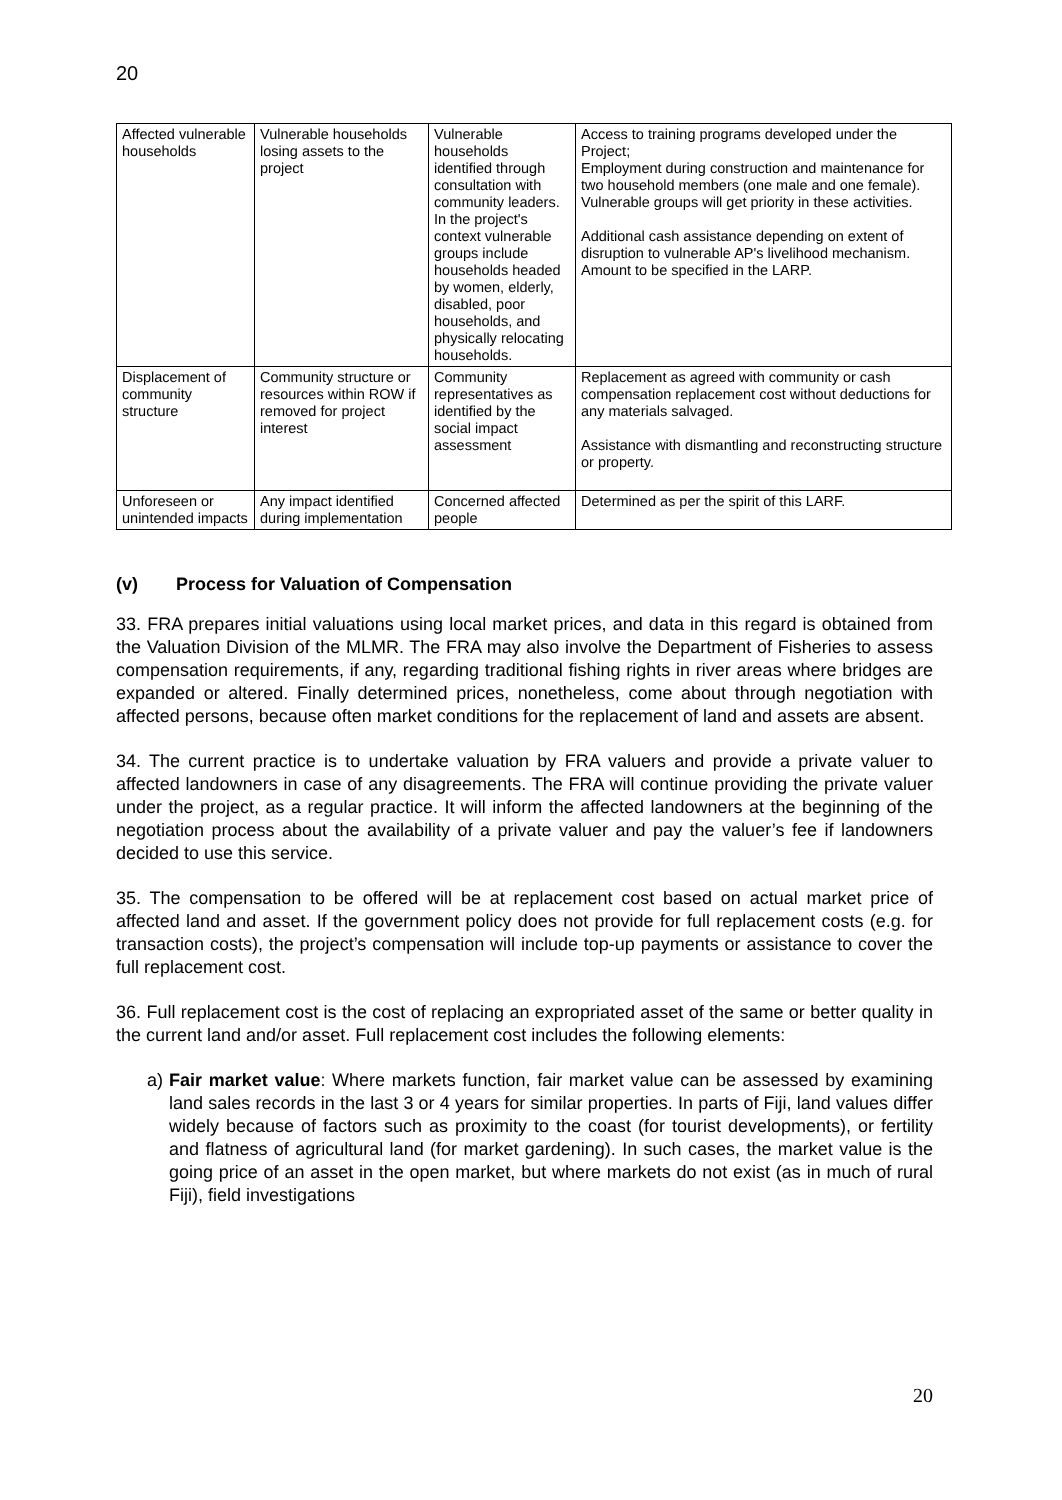20
| Affected vulnerable households | Vulnerable households losing assets to the project | Vulnerable households identified through consultation with community leaders. In the project's context vulnerable groups include households headed by women, elderly, disabled, poor households, and physically relocating households. | Access to training programs developed under the Project; Employment during construction and maintenance for two household members (one male and one female). Vulnerable groups will get priority in these activities. Additional cash assistance depending on extent of disruption to vulnerable AP's livelihood mechanism. Amount to be specified in the LARP. |
| Displacement of community structure | Community structure or resources within ROW if removed for project interest | Community representatives as identified by the social impact assessment | Replacement as agreed with community or cash compensation replacement cost without deductions for any materials salvaged. Assistance with dismantling and reconstructing structure or property. |
| Unforeseen or unintended impacts | Any impact identified during implementation | Concerned affected people | Determined as per the spirit of this LARF. |
(v) Process for Valuation of Compensation
33. FRA prepares initial valuations using local market prices, and data in this regard is obtained from the Valuation Division of the MLMR. The FRA may also involve the Department of Fisheries to assess compensation requirements, if any, regarding traditional fishing rights in river areas where bridges are expanded or altered. Finally determined prices, nonetheless, come about through negotiation with affected persons, because often market conditions for the replacement of land and assets are absent.
34. The current practice is to undertake valuation by FRA valuers and provide a private valuer to affected landowners in case of any disagreements. The FRA will continue providing the private valuer under the project, as a regular practice. It will inform the affected landowners at the beginning of the negotiation process about the availability of a private valuer and pay the valuer’s fee if landowners decided to use this service.
35. The compensation to be offered will be at replacement cost based on actual market price of affected land and asset. If the government policy does not provide for full replacement costs (e.g. for transaction costs), the project’s compensation will include top-up payments or assistance to cover the full replacement cost.
36. Full replacement cost is the cost of replacing an expropriated asset of the same or better quality in the current land and/or asset. Full replacement cost includes the following elements:
a) Fair market value: Where markets function, fair market value can be assessed by examining land sales records in the last 3 or 4 years for similar properties. In parts of Fiji, land values differ widely because of factors such as proximity to the coast (for tourist developments), or fertility and flatness of agricultural land (for market gardening). In such cases, the market value is the going price of an asset in the open market, but where markets do not exist (as in much of rural Fiji), field investigations
20